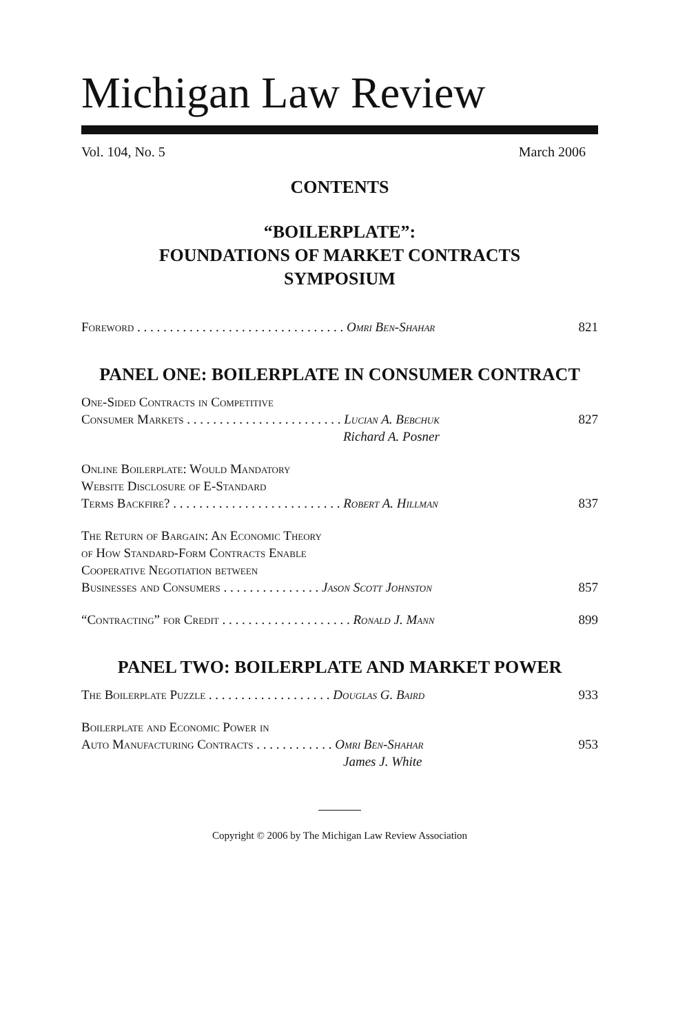Michigan Law Review
Vol. 104, No. 5 March 2006
CONTENTS
“BOILERPLATE”:
FOUNDATIONS OF MARKET CONTRACTS
SYMPOSIUM
Foreword . . . . . . . . . . . . . . . . . . . . . . . . . . . . . . . . Omri Ben-Shahar 821
PANEL ONE: BOILERPLATE IN CONSUMER CONTRACT
One-Sided Contracts in Competitive
Consumer Markets . . . . . . . . . . . . . . . . . . . . . . . . Lucian A. Bebchuk
827
Richard A. Posner
Online Boilerplate: Would Mandatory
Website Disclosure of E-Standard
Terms Backfire? . . . . . . . . . . . . . . . . . . . . . . . . . . Robert A. Hillman
837
The Return of Bargain: An Economic Theory
of How Standard-Form Contracts Enable
Cooperative Negotiation between
Businesses and Consumers . . . . . . . . . . . . . . . Jason Scott Johnston
857
“Contracting” for Credit . . . . . . . . . . . . . . . . . . . . Ronald J. Mann 899
PANEL TWO: BOILERPLATE AND MARKET POWER
The Boilerplate Puzzle . . . . . . . . . . . . . . . . . . . Douglas G. Baird 933
Boilerplate and Economic Power in
Auto Manufacturing Contracts . . . . . . . . . . . . Omri Ben-Shahar
953
James J. White
Copyright © 2006 by The Michigan Law Review Association